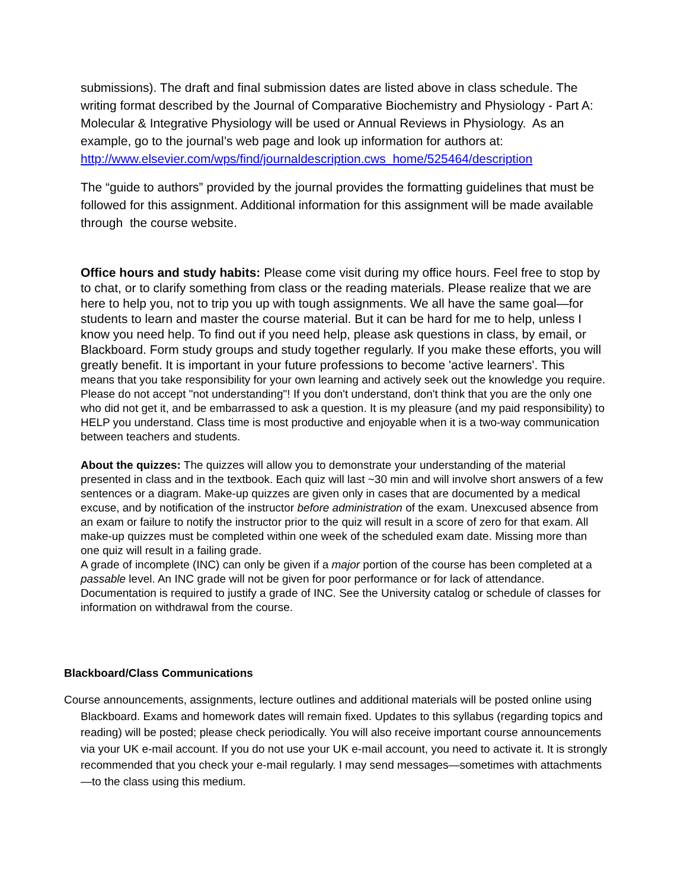submissions). The draft and final submission dates are listed above in class schedule. The writing format described by the Journal of Comparative Biochemistry and Physiology - Part A: Molecular & Integrative Physiology will be used or Annual Reviews in Physiology. As an example, go to the journal’s web page and look up information for authors at:
http://www.elsevier.com/wps/find/journaldescription.cws_home/525464/description
The “guide to authors” provided by the journal provides the formatting guidelines that must be followed for this assignment. Additional information for this assignment will be made available through the course website.
Office hours and study habits: Please come visit during my office hours. Feel free to stop by to chat, or to clarify something from class or the reading materials. Please realize that we are here to help you, not to trip you up with tough assignments. We all have the same goal—for students to learn and master the course material. But it can be hard for me to help, unless I know you need help. To find out if you need help, please ask questions in class, by email, or Blackboard. Form study groups and study together regularly. If you make these efforts, you will greatly benefit. It is important in your future professions to become 'active learners'. This
means that you take responsibility for your own learning and actively seek out the knowledge you require. Please do not accept "not understanding"! If you don't understand, don't think that you are the only one who did not get it, and be embarrassed to ask a question. It is my pleasure (and my paid responsibility) to HELP you understand. Class time is most productive and enjoyable when it is a two-way communication between teachers and students.
About the quizzes: The quizzes will allow you to demonstrate your understanding of the material presented in class and in the textbook. Each quiz will last ~30 min and will involve short answers of a few sentences or a diagram. Make-up quizzes are given only in cases that are documented by a medical excuse, and by notification of the instructor before administration of the exam. Unexcused absence from an exam or failure to notify the instructor prior to the quiz will result in a score of zero for that exam. All make-up quizzes must be completed within one week of the scheduled exam date. Missing more than one quiz will result in a failing grade.
A grade of incomplete (INC) can only be given if a major portion of the course has been completed at a passable level. An INC grade will not be given for poor performance or for lack of attendance. Documentation is required to justify a grade of INC. See the University catalog or schedule of classes for information on withdrawal from the course.
Blackboard/Class Communications
Course announcements, assignments, lecture outlines and additional materials will be posted online using Blackboard. Exams and homework dates will remain fixed. Updates to this syllabus (regarding topics and reading) will be posted; please check periodically. You will also receive important course announcements via your UK e-mail account. If you do not use your UK e-mail account, you need to activate it. It is strongly recommended that you check your e-mail regularly. I may send messages—sometimes with attachments—to the class using this medium.